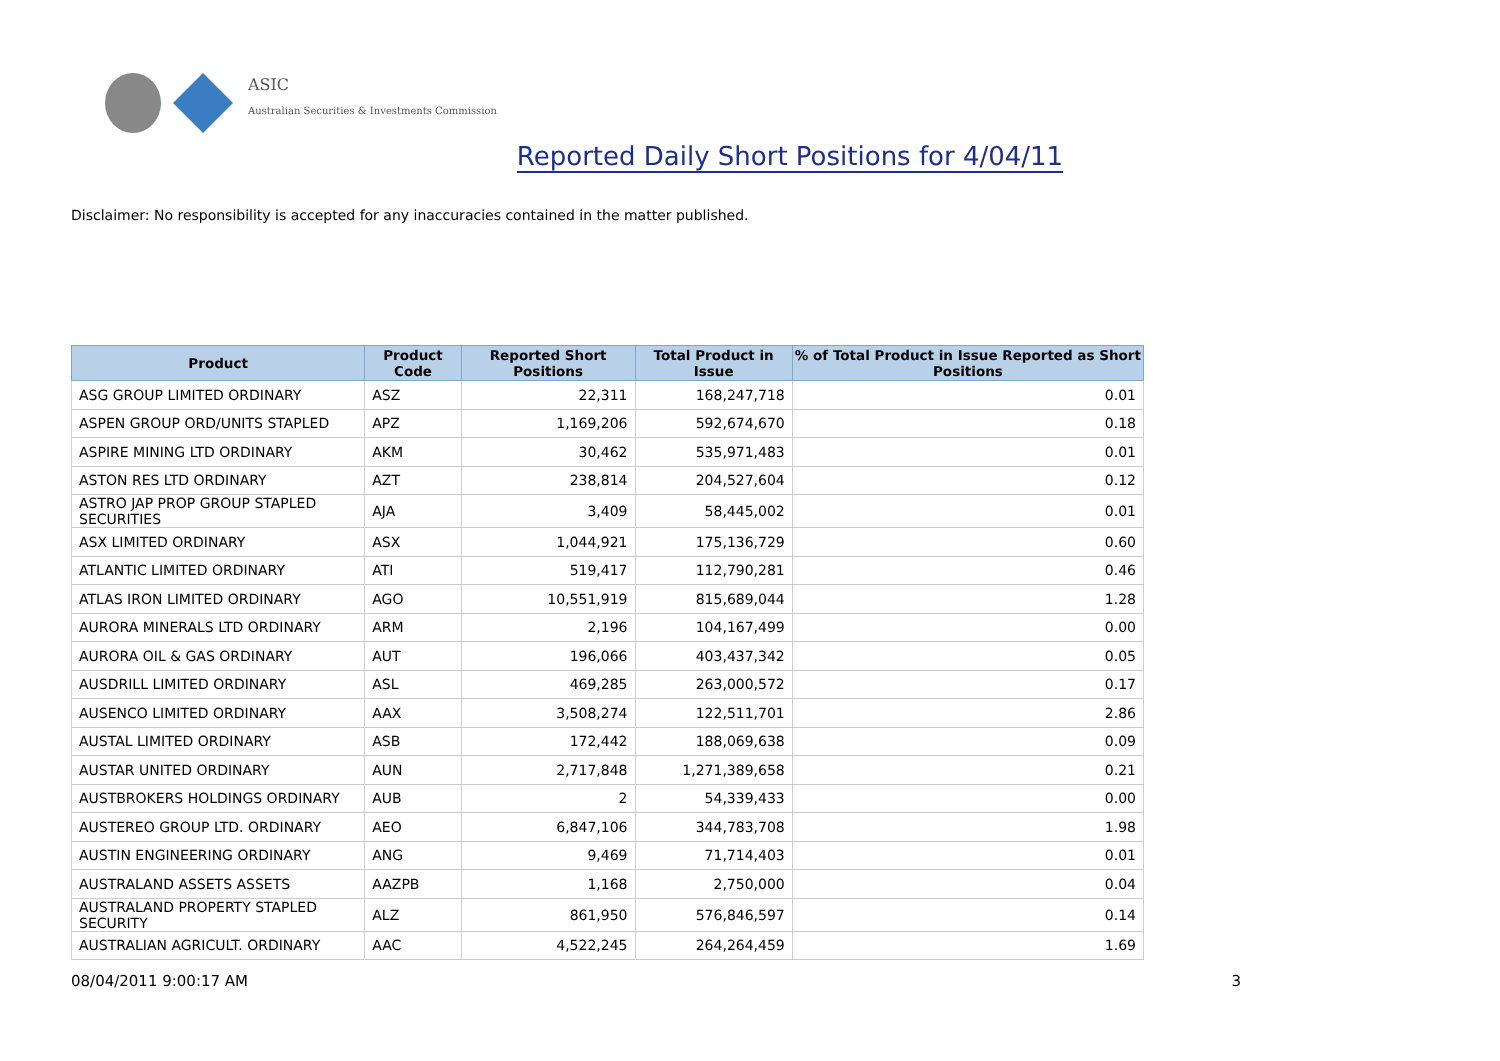ASIC
Australian Securities & Investments Commission
Reported Daily Short Positions for 4/04/11
Disclaimer: No responsibility is accepted for any inaccuracies contained in the matter published.
| Product | Product Code | Reported Short Positions | Total Product in Issue | % of Total Product in Issue Reported as Short Positions |
| --- | --- | --- | --- | --- |
| ASG GROUP LIMITED ORDINARY | ASZ | 22,311 | 168,247,718 | 0.01 |
| ASPEN GROUP ORD/UNITS STAPLED | APZ | 1,169,206 | 592,674,670 | 0.18 |
| ASPIRE MINING LTD ORDINARY | AKM | 30,462 | 535,971,483 | 0.01 |
| ASTON RES LTD ORDINARY | AZT | 238,814 | 204,527,604 | 0.12 |
| ASTRO JAP PROP GROUP STAPLED SECURITIES | AJA | 3,409 | 58,445,002 | 0.01 |
| ASX LIMITED ORDINARY | ASX | 1,044,921 | 175,136,729 | 0.60 |
| ATLANTIC LIMITED ORDINARY | ATI | 519,417 | 112,790,281 | 0.46 |
| ATLAS IRON LIMITED ORDINARY | AGO | 10,551,919 | 815,689,044 | 1.28 |
| AURORA MINERALS LTD ORDINARY | ARM | 2,196 | 104,167,499 | 0.00 |
| AURORA OIL & GAS ORDINARY | AUT | 196,066 | 403,437,342 | 0.05 |
| AUSDRILL LIMITED ORDINARY | ASL | 469,285 | 263,000,572 | 0.17 |
| AUSENCO LIMITED ORDINARY | AAX | 3,508,274 | 122,511,701 | 2.86 |
| AUSTAL LIMITED ORDINARY | ASB | 172,442 | 188,069,638 | 0.09 |
| AUSTAR UNITED ORDINARY | AUN | 2,717,848 | 1,271,389,658 | 0.21 |
| AUSTBROKERS HOLDINGS ORDINARY | AUB | 2 | 54,339,433 | 0.00 |
| AUSTEREO GROUP LTD. ORDINARY | AEO | 6,847,106 | 344,783,708 | 1.98 |
| AUSTIN ENGINEERING ORDINARY | ANG | 9,469 | 71,714,403 | 0.01 |
| AUSTRALAND ASSETS ASSETS | AAZPB | 1,168 | 2,750,000 | 0.04 |
| AUSTRALAND PROPERTY STAPLED SECURITY | ALZ | 861,950 | 576,846,597 | 0.14 |
| AUSTRALIAN AGRICULT. ORDINARY | AAC | 4,522,245 | 264,264,459 | 1.69 |
08/04/2011 9:00:17 AM 3